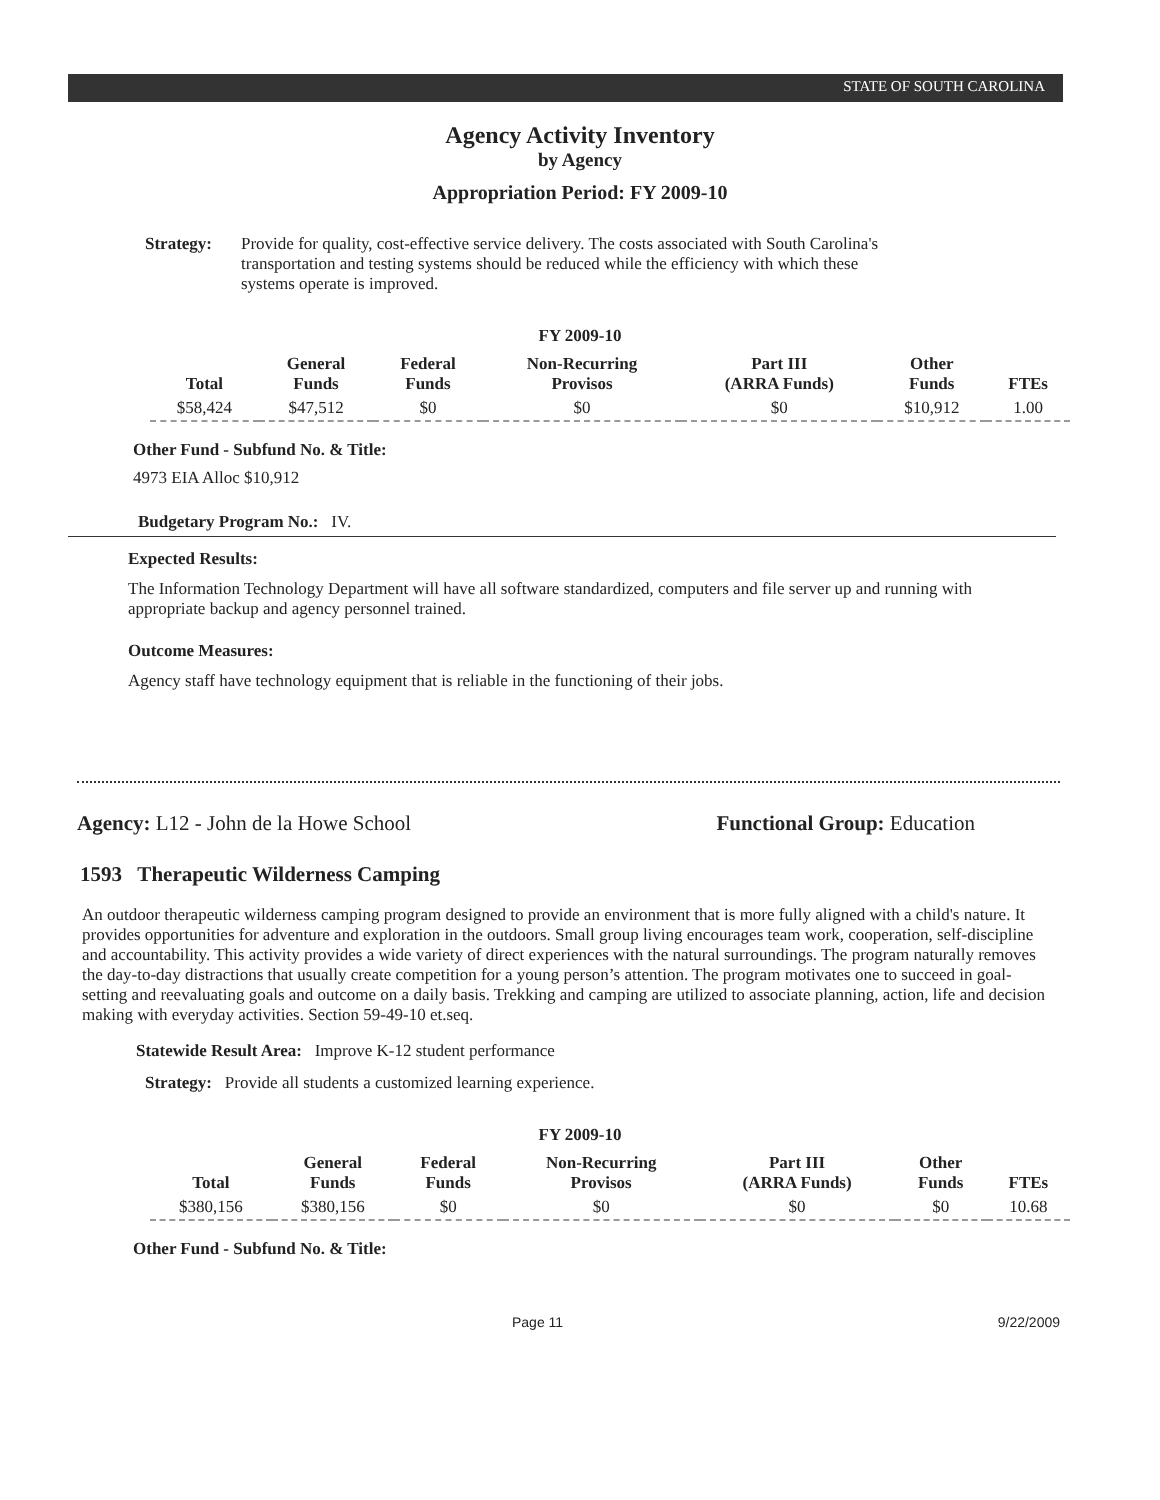STATE OF SOUTH CAROLINA
Agency Activity Inventory
by Agency
Appropriation Period: FY 2009-10
Strategy: Provide for quality, cost-effective service delivery. The costs associated with South Carolina's transportation and testing systems should be reduced while the efficiency with which these systems operate is improved.
FY 2009-10
| Total | General Funds | Federal Funds | Non-Recurring Provisos | Part III (ARRA Funds) | Other Funds | FTEs |
| --- | --- | --- | --- | --- | --- | --- |
| $58,424 | $47,512 | $0 | $0 | $0 | $10,912 | 1.00 |
Other Fund - Subfund No. & Title:
4973 EIA Alloc $10,912
Budgetary Program No.: IV.
Expected Results:
The Information Technology Department will have all software standardized, computers and file server up and running with appropriate backup and agency personnel trained.
Outcome Measures:
Agency staff have technology equipment that is reliable in the functioning of their jobs.
Agency: L12 - John de la Howe School Functional Group: Education
1593 Therapeutic Wilderness Camping
An outdoor therapeutic wilderness camping program designed to provide an environment that is more fully aligned with a child's nature. It provides opportunities for adventure and exploration in the outdoors. Small group living encourages team work, cooperation, self-discipline and accountability. This activity provides a wide variety of direct experiences with the natural surroundings. The program naturally removes the day-to-day distractions that usually create competition for a young person’s attention. The program motivates one to succeed in goal-setting and reevaluating goals and outcome on a daily basis. Trekking and camping are utilized to associate planning, action, life and decision making with everyday activities. Section 59-49-10 et.seq.
Statewide Result Area: Improve K-12 student performance
Strategy: Provide all students a customized learning experience.
FY 2009-10
| Total | General Funds | Federal Funds | Non-Recurring Provisos | Part III (ARRA Funds) | Other Funds | FTEs |
| --- | --- | --- | --- | --- | --- | --- |
| $380,156 | $380,156 | $0 | $0 | $0 | $0 | 10.68 |
Other Fund - Subfund No. & Title:
Page 11 9/22/2009